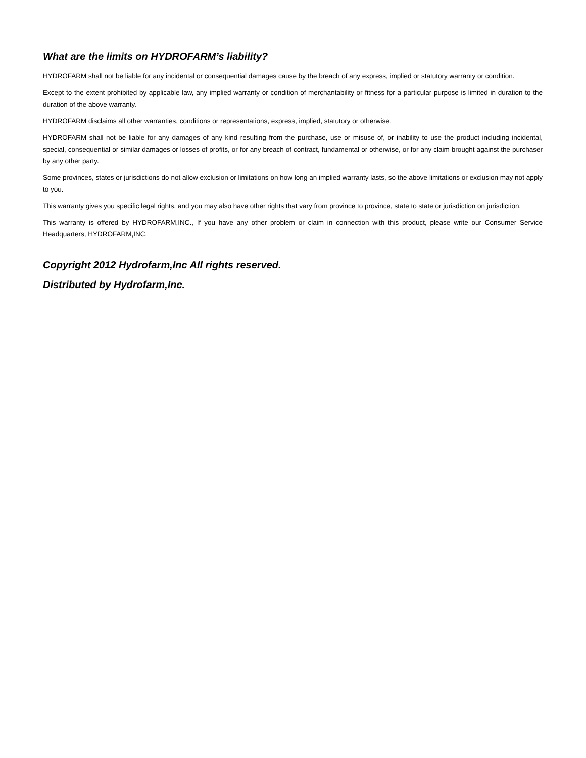What are the limits on HYDROFARM’s liability?
HYDROFARM shall not be liable for any incidental or consequential damages cause by the breach of any express, implied or statutory warranty or condition.
Except to the extent prohibited by applicable law, any implied warranty or condition of merchantability or fitness for a particular purpose is limited in duration to the duration of the above warranty.
HYDROFARM disclaims all other warranties, conditions or representations, express, implied, statutory or otherwise.
HYDROFARM shall not be liable for any damages of any kind resulting from the purchase, use or misuse of, or inability to use the product including incidental, special, consequential or similar damages or losses of profits, or for any breach of contract, fundamental or otherwise, or for any claim brought against the purchaser by any other party.
Some provinces, states or jurisdictions do not allow exclusion or limitations on how long an implied warranty lasts, so the above limitations or exclusion may not apply to you.
This warranty gives you specific legal rights, and you may also have other rights that vary from province to province, state to state or jurisdiction on jurisdiction.
This warranty is offered by HYDROFARM,INC., If you have any other problem or claim in connection with this product, please write our Consumer Service Headquarters, HYDROFARM,INC.
Copyright 2012 Hydrofarm,Inc All rights reserved.
Distributed by Hydrofarm,Inc.